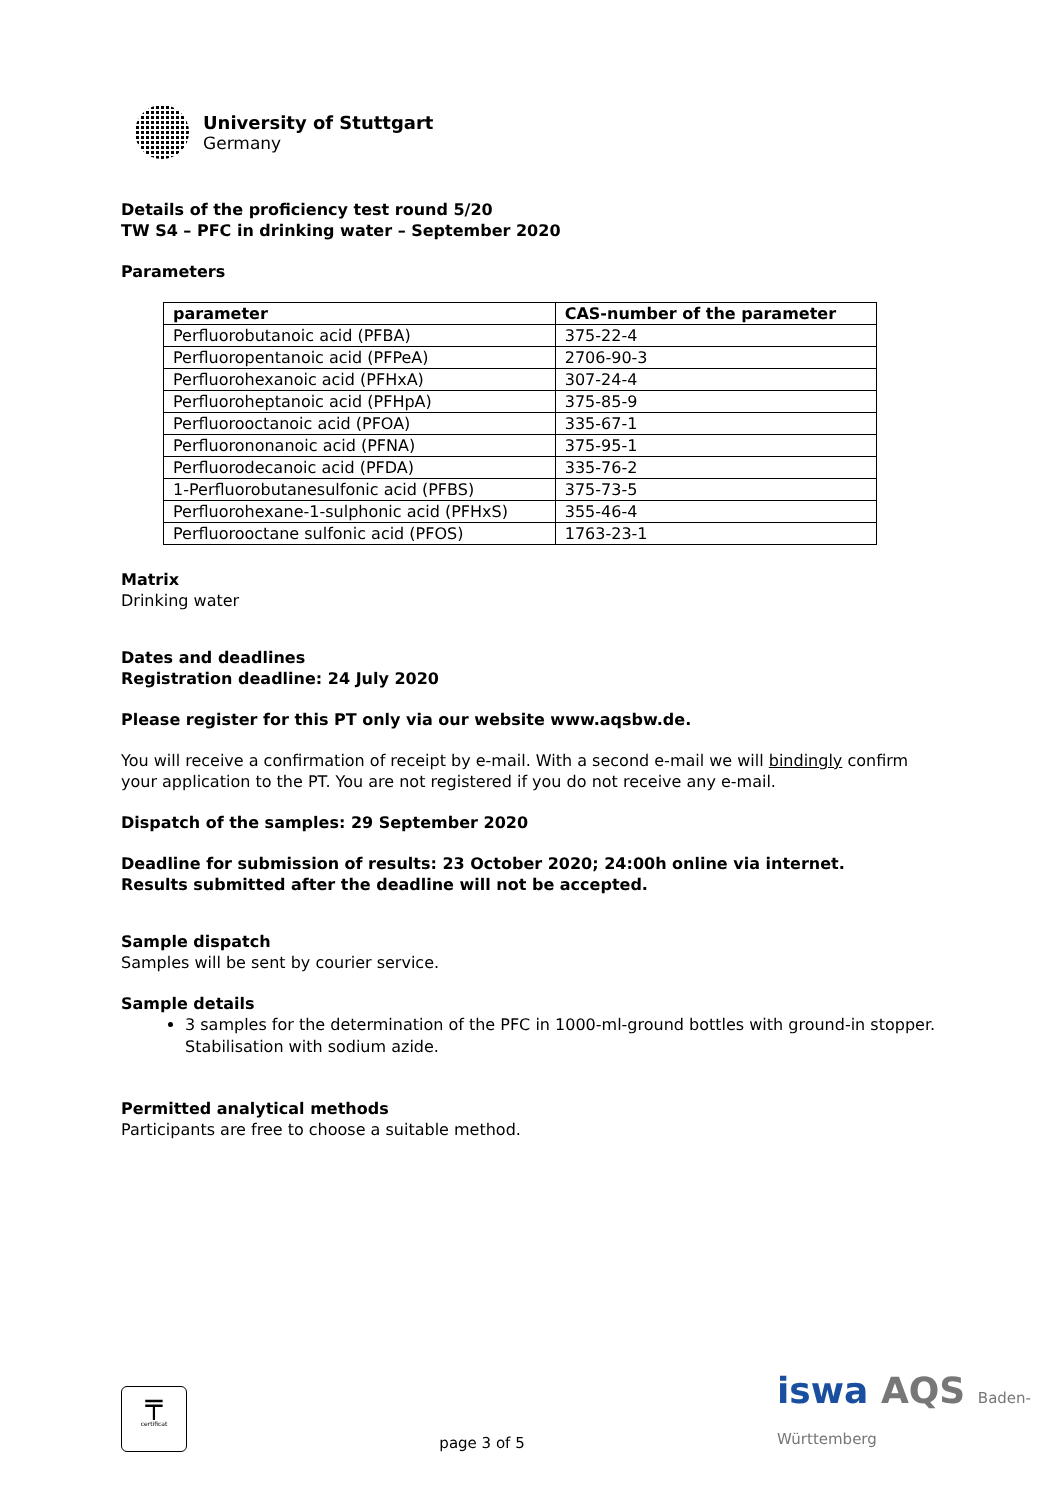University of Stuttgart
Germany
Details of the proficiency test round 5/20
TW S4 – PFC in drinking water – September 2020
Parameters
| parameter | CAS-number of the parameter |
| --- | --- |
| Perfluorobutanoic acid (PFBA) | 375-22-4 |
| Perfluoropentanoic acid (PFPeA) | 2706-90-3 |
| Perfluorohexanoic acid (PFHxA) | 307-24-4 |
| Perfluoroheptanoic acid (PFHpA) | 375-85-9 |
| Perfluorooctanoic acid (PFOA) | 335-67-1 |
| Perfluorononanoic acid (PFNA) | 375-95-1 |
| Perfluorodecanoic acid (PFDA) | 335-76-2 |
| 1-Perfluorobutanesulfonic acid (PFBS) | 375-73-5 |
| Perfluorohexane-1-sulphonic acid (PFHxS) | 355-46-4 |
| Perfluorooctane sulfonic acid (PFOS) | 1763-23-1 |
Matrix
Drinking water
Dates and deadlines
Registration deadline: 24 July 2020
Please register for this PT only via our website www.aqsbw.de.
You will receive a confirmation of receipt by e-mail. With a second e-mail we will bindingly confirm your application to the PT. You are not registered if you do not receive any e-mail.
Dispatch of the samples: 29 September 2020
Deadline for submission of results: 23 October 2020; 24:00h online via internet.
Results submitted after the deadline will not be accepted.
Sample dispatch
Samples will be sent by courier service.
Sample details
3 samples for the determination of the PFC in 1000-ml-ground bottles with ground-in stopper. Stabilisation with sodium azide.
Permitted analytical methods
Participants are free to choose a suitable method.
╤
certificat
page 3 of 5
iswa AQS Baden-
Württemberg